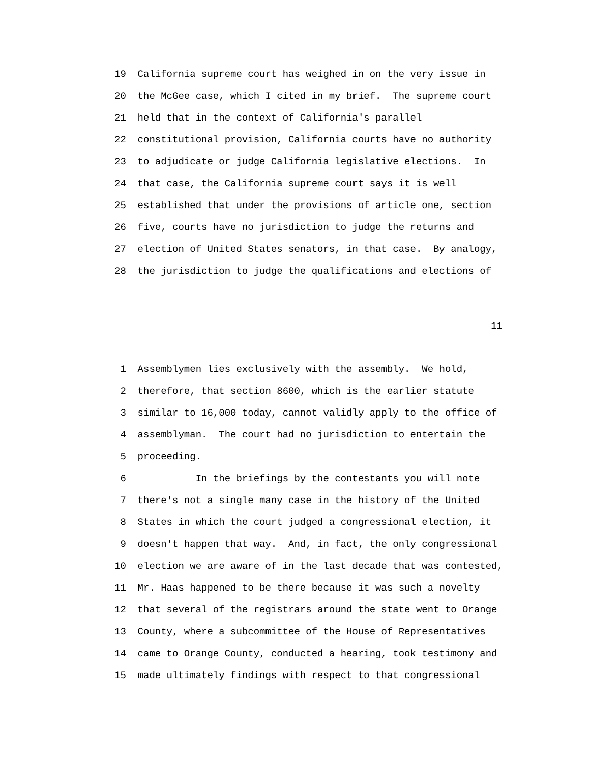19 California supreme court has weighed in on the very issue in
20 the McGee case, which I cited in my brief. The supreme court
21 held that in the context of California's parallel
22 constitutional provision, California courts have no authority
23 to adjudicate or judge California legislative elections. In
24 that case, the California supreme court says it is well
25 established that under the provisions of article one, section
26 five, courts have no jurisdiction to judge the returns and
27 election of United States senators, in that case. By analogy,
28 the jurisdiction to judge the qualifications and elections of
11
1 Assemblymen lies exclusively with the assembly. We hold,
2 therefore, that section 8600, which is the earlier statute
3 similar to 16,000 today, cannot validly apply to the office of
4 assemblyman. The court had no jurisdiction to entertain the
5 proceeding.
6 In the briefings by the contestants you will note
7 there's not a single many case in the history of the United
8 States in which the court judged a congressional election, it
9 doesn't happen that way. And, in fact, the only congressional
10 election we are aware of in the last decade that was contested,
11 Mr. Haas happened to be there because it was such a novelty
12 that several of the registrars around the state went to Orange
13 County, where a subcommittee of the House of Representatives
14 came to Orange County, conducted a hearing, took testimony and
15 made ultimately findings with respect to that congressional